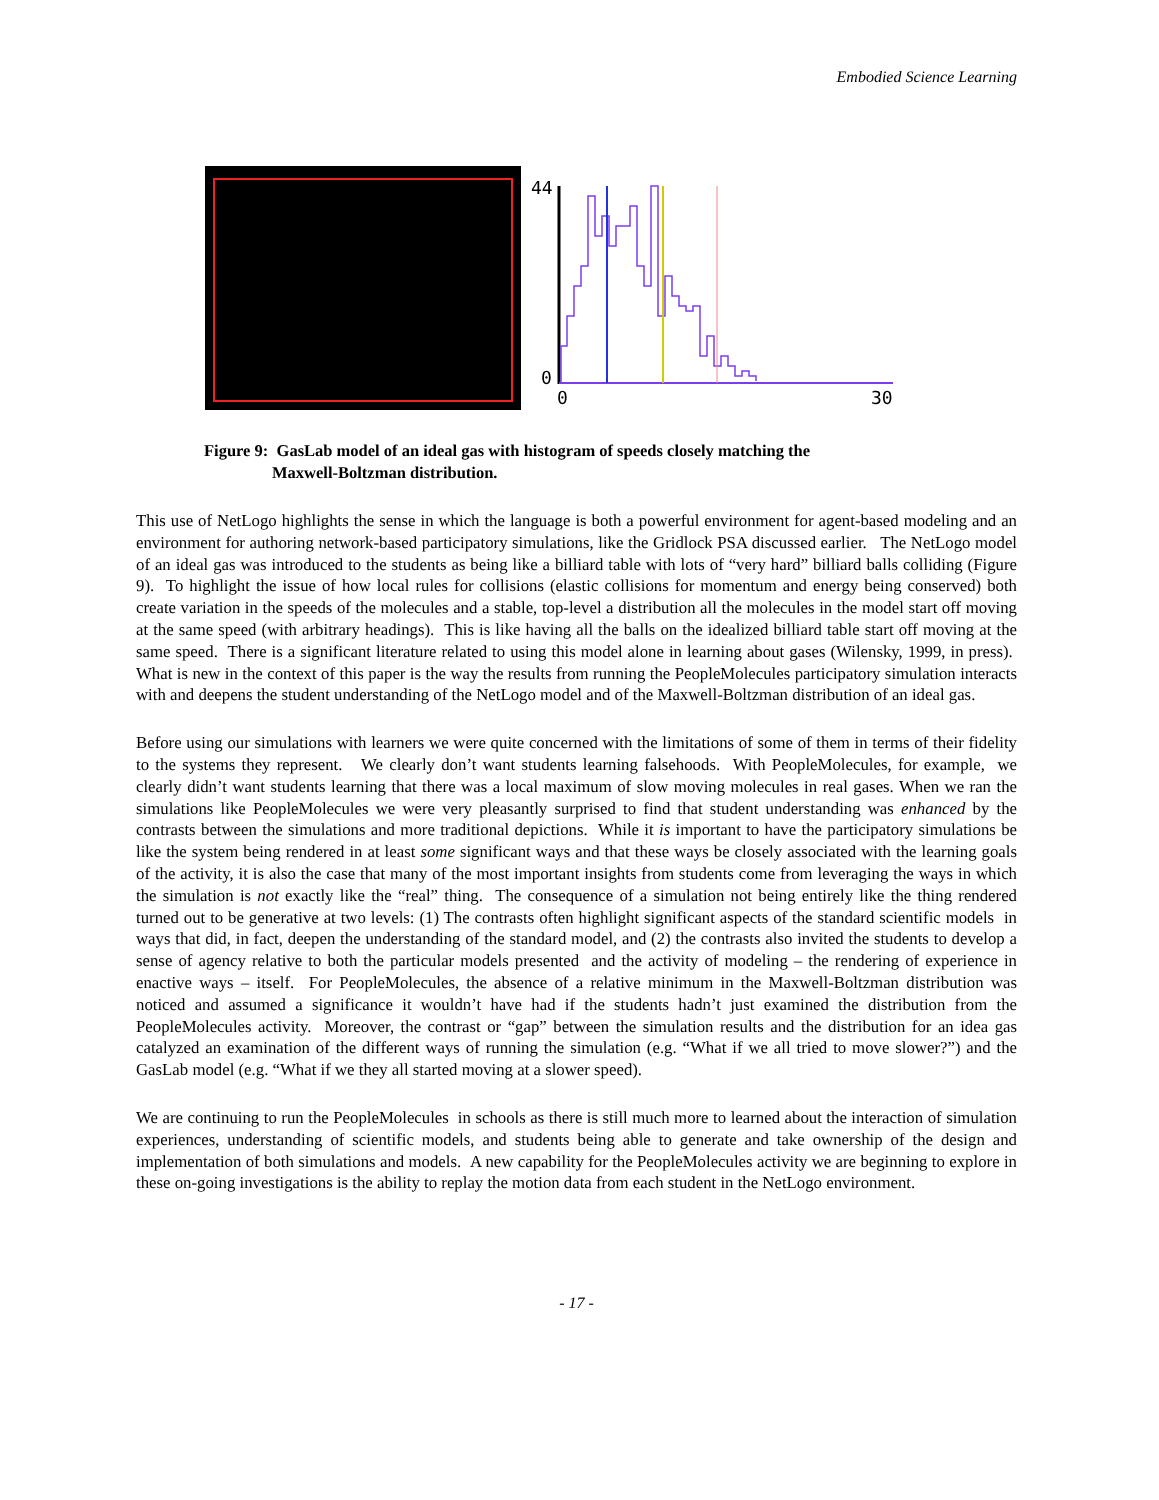Embodied Science Learning
44
0
0
30
Figure 9: GasLab model of an ideal gas with histogram of speeds closely matching the
Maxwell-Boltzman distribution.
This use of NetLogo highlights the sense in which the language is both a powerful environment for agent-based modeling and an environment for authoring network-based participatory simulations, like the Gridlock PSA discussed earlier. The NetLogo model of an ideal gas was introduced to the students as being like a billiard table with lots of “very hard” billiard balls colliding (Figure 9). To highlight the issue of how local rules for collisions (elastic collisions for momentum and energy being conserved) both create variation in the speeds of the molecules and a stable, top-level a distribution all the molecules in the model start off moving at the same speed (with arbitrary headings). This is like having all the balls on the idealized billiard table start off moving at the same speed. There is a significant literature related to using this model alone in learning about gases (Wilensky, 1999, in press). What is new in the context of this paper is the way the results from running the PeopleMolecules participatory simulation interacts with and deepens the student understanding of the NetLogo model and of the Maxwell-Boltzman distribution of an ideal gas.
Before using our simulations with learners we were quite concerned with the limitations of some of them in terms of their fidelity to the systems they represent. We clearly don’t want students learning falsehoods. With PeopleMolecules, for example, we clearly didn’t want students learning that there was a local maximum of slow moving molecules in real gases. When we ran the simulations like PeopleMolecules we were very pleasantly surprised to find that student understanding was enhanced by the contrasts between the simulations and more traditional depictions. While it is important to have the participatory simulations be like the system being rendered in at least some significant ways and that these ways be closely associated with the learning goals of the activity, it is also the case that many of the most important insights from students come from leveraging the ways in which the simulation is not exactly like the “real” thing. The consequence of a simulation not being entirely like the thing rendered turned out to be generative at two levels: (1) The contrasts often highlight significant aspects of the standard scientific models in ways that did, in fact, deepen the understanding of the standard model, and (2) the contrasts also invited the students to develop a sense of agency relative to both the particular models presented and the activity of modeling – the rendering of experience in enactive ways – itself. For PeopleMolecules, the absence of a relative minimum in the Maxwell-Boltzman distribution was noticed and assumed a significance it wouldn’t have had if the students hadn’t just examined the distribution from the PeopleMolecules activity. Moreover, the contrast or “gap” between the simulation results and the distribution for an idea gas catalyzed an examination of the different ways of running the simulation (e.g. “What if we all tried to move slower?”) and the GasLab model (e.g. “What if we they all started moving at a slower speed).
We are continuing to run the PeopleMolecules in schools as there is still much more to learned about the interaction of simulation experiences, understanding of scientific models, and students being able to generate and take ownership of the design and implementation of both simulations and models. A new capability for the PeopleMolecules activity we are beginning to explore in these on-going investigations is the ability to replay the motion data from each student in the NetLogo environment.
- 17 -